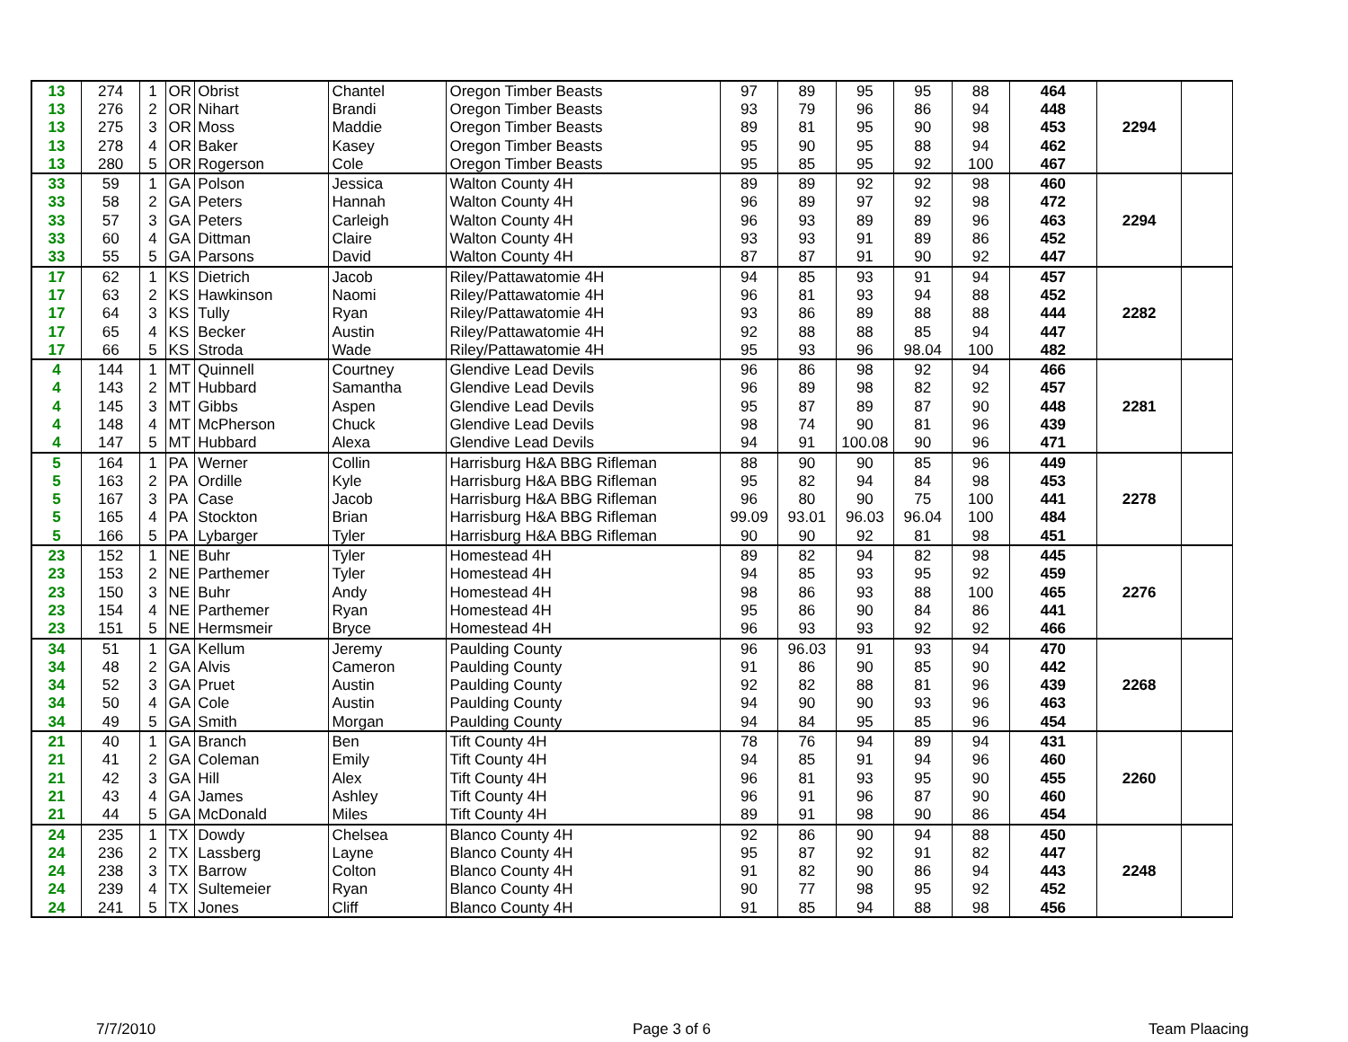| 13 | 274 | 1 | OR | Obrist | Chantel | Oregon Timber Beasts | 97 | 89 | 95 | 95 | 88 | 464 | | |
| 13 | 276 | 2 | OR | Nihart | Brandi | Oregon Timber Beasts | 93 | 79 | 96 | 86 | 94 | 448 | | |
| 13 | 275 | 3 | OR | Moss | Maddie | Oregon Timber Beasts | 89 | 81 | 95 | 90 | 98 | 453 | 2294 | |
| 13 | 278 | 4 | OR | Baker | Kasey | Oregon Timber Beasts | 95 | 90 | 95 | 88 | 94 | 462 | | |
| 13 | 280 | 5 | OR | Rogerson | Cole | Oregon Timber Beasts | 95 | 85 | 95 | 92 | 100 | 467 | | |
| 33 | 59 | 1 | GA | Polson | Jessica | Walton County 4H | 89 | 89 | 92 | 92 | 98 | 460 | | |
| 33 | 58 | 2 | GA | Peters | Hannah | Walton County 4H | 96 | 89 | 97 | 92 | 98 | 472 | | |
| 33 | 57 | 3 | GA | Peters | Carleigh | Walton County 4H | 96 | 93 | 89 | 89 | 96 | 463 | 2294 | |
| 33 | 60 | 4 | GA | Dittman | Claire | Walton County 4H | 93 | 93 | 91 | 89 | 86 | 452 | | |
| 33 | 55 | 5 | GA | Parsons | David | Walton County 4H | 87 | 87 | 91 | 90 | 92 | 447 | | |
| 17 | 62 | 1 | KS | Dietrich | Jacob | Riley/Pattawatomie 4H | 94 | 85 | 93 | 91 | 94 | 457 | | |
| 17 | 63 | 2 | KS | Hawkinson | Naomi | Riley/Pattawatomie 4H | 96 | 81 | 93 | 94 | 88 | 452 | | |
| 17 | 64 | 3 | KS | Tully | Ryan | Riley/Pattawatomie 4H | 93 | 86 | 89 | 88 | 88 | 444 | 2282 | |
| 17 | 65 | 4 | KS | Becker | Austin | Riley/Pattawatomie 4H | 92 | 88 | 88 | 85 | 94 | 447 | | |
| 17 | 66 | 5 | KS | Stroda | Wade | Riley/Pattawatomie 4H | 95 | 93 | 96 | 98.04 | 100 | 482 | | |
| 4 | 144 | 1 | MT | Quinnell | Courtney | Glendive Lead Devils | 96 | 86 | 98 | 92 | 94 | 466 | | |
| 4 | 143 | 2 | MT | Hubbard | Samantha | Glendive Lead Devils | 96 | 89 | 98 | 82 | 92 | 457 | | |
| 4 | 145 | 3 | MT | Gibbs | Aspen | Glendive Lead Devils | 95 | 87 | 89 | 87 | 90 | 448 | 2281 | |
| 4 | 148 | 4 | MT | McPherson | Chuck | Glendive Lead Devils | 98 | 74 | 90 | 81 | 96 | 439 | | |
| 4 | 147 | 5 | MT | Hubbard | Alexa | Glendive Lead Devils | 94 | 91 | 100.08 | 90 | 96 | 471 | | |
| 5 | 164 | 1 | PA | Werner | Collin | Harrisburg H&A BBG Rifleman | 88 | 90 | 90 | 85 | 96 | 449 | | |
| 5 | 163 | 2 | PA | Ordille | Kyle | Harrisburg H&A BBG Rifleman | 95 | 82 | 94 | 84 | 98 | 453 | | |
| 5 | 167 | 3 | PA | Case | Jacob | Harrisburg H&A BBG Rifleman | 96 | 80 | 90 | 75 | 100 | 441 | 2278 | |
| 5 | 165 | 4 | PA | Stockton | Brian | Harrisburg H&A BBG Rifleman | 99.09 | 93.01 | 96.03 | 96.04 | 100 | 484 | | |
| 5 | 166 | 5 | PA | Lybarger | Tyler | Harrisburg H&A BBG Rifleman | 90 | 90 | 92 | 81 | 98 | 451 | | |
| 23 | 152 | 1 | NE | Buhr | Tyler | Homestead 4H | 89 | 82 | 94 | 82 | 98 | 445 | | |
| 23 | 153 | 2 | NE | Parthemer | Tyler | Homestead 4H | 94 | 85 | 93 | 95 | 92 | 459 | | |
| 23 | 150 | 3 | NE | Buhr | Andy | Homestead 4H | 98 | 86 | 93 | 88 | 100 | 465 | 2276 | |
| 23 | 154 | 4 | NE | Parthemer | Ryan | Homestead 4H | 95 | 86 | 90 | 84 | 86 | 441 | | |
| 23 | 151 | 5 | NE | Hermsmeir | Bryce | Homestead 4H | 96 | 93 | 93 | 92 | 92 | 466 | | |
| 34 | 51 | 1 | GA | Kellum | Jeremy | Paulding County | 96 | 96.03 | 91 | 93 | 94 | 470 | | |
| 34 | 48 | 2 | GA | Alvis | Cameron | Paulding County | 91 | 86 | 90 | 85 | 90 | 442 | | |
| 34 | 52 | 3 | GA | Pruet | Austin | Paulding County | 92 | 82 | 88 | 81 | 96 | 439 | 2268 | |
| 34 | 50 | 4 | GA | Cole | Austin | Paulding County | 94 | 90 | 90 | 93 | 96 | 463 | | |
| 34 | 49 | 5 | GA | Smith | Morgan | Paulding County | 94 | 84 | 95 | 85 | 96 | 454 | | |
| 21 | 40 | 1 | GA | Branch | Ben | Tift County 4H | 78 | 76 | 94 | 89 | 94 | 431 | | |
| 21 | 41 | 2 | GA | Coleman | Emily | Tift County 4H | 94 | 85 | 91 | 94 | 96 | 460 | | |
| 21 | 42 | 3 | GA | Hill | Alex | Tift County 4H | 96 | 81 | 93 | 95 | 90 | 455 | 2260 | |
| 21 | 43 | 4 | GA | James | Ashley | Tift County 4H | 96 | 91 | 96 | 87 | 90 | 460 | | |
| 21 | 44 | 5 | GA | McDonald | Miles | Tift County 4H | 89 | 91 | 98 | 90 | 86 | 454 | | |
| 24 | 235 | 1 | TX | Dowdy | Chelsea | Blanco County 4H | 92 | 86 | 90 | 94 | 88 | 450 | | |
| 24 | 236 | 2 | TX | Lassberg | Layne | Blanco County 4H | 95 | 87 | 92 | 91 | 82 | 447 | | |
| 24 | 238 | 3 | TX | Barrow | Colton | Blanco County 4H | 91 | 82 | 90 | 86 | 94 | 443 | 2248 | |
| 24 | 239 | 4 | TX | Sultemeier | Ryan | Blanco County 4H | 90 | 77 | 98 | 95 | 92 | 452 | | |
| 24 | 241 | 5 | TX | Jones | Cliff | Blanco County 4H | 91 | 85 | 94 | 88 | 98 | 456 | | |
7/7/2010 Page 3 of 6 Team Plaacing